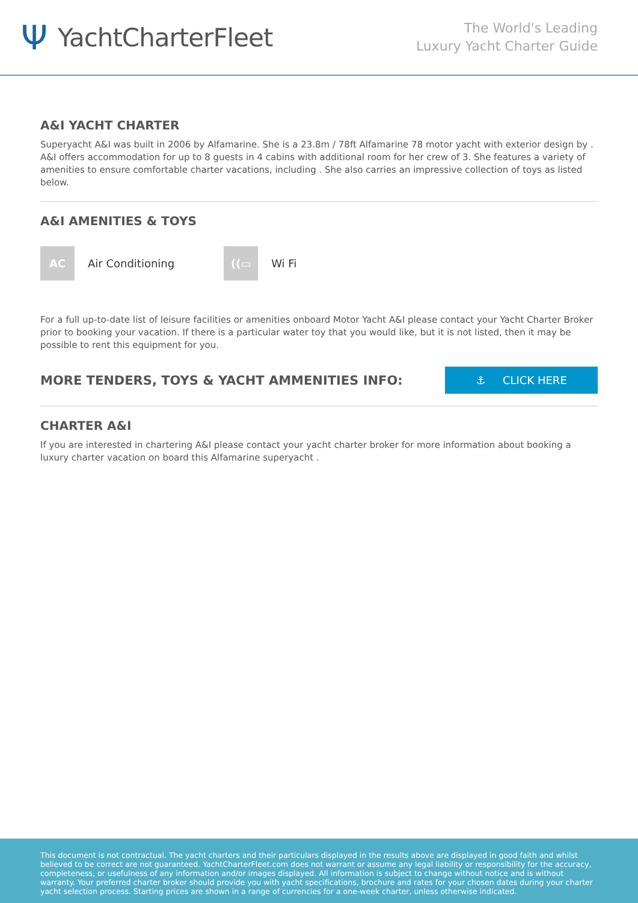Ψ YachtCharterFleet
The World's Leading
Luxury Yacht Charter Guide
A&I YACHT CHARTER
Superyacht A&I was built in 2006 by Alfamarine. She is a 23.8m / 78ft Alfamarine 78 motor yacht with exterior design by . A&I offers accommodation for up to 8 guests in 4 cabins with additional room for her crew of 3. She features a variety of amenities to ensure comfortable charter vacations, including . She also carries an impressive collection of toys as listed below.
A&I AMENITIES & TOYS
AC
Air Conditioning
((▭
Wi Fi
For a full up-to-date list of leisure facilities or amenities onboard Motor Yacht A&I please contact your Yacht Charter Broker prior to booking your vacation. If there is a particular water toy that you would like, but it is not listed, then it may be possible to rent this equipment for you.
MORE TENDERS, TOYS & YACHT AMMENITIES INFO:
⚓ CLICK HERE
CHARTER A&I
If you are interested in chartering A&I please contact your yacht charter broker for more information about booking a luxury charter vacation on board this Alfamarine superyacht .
This document is not contractual. The yacht charters and their particulars displayed in the results above are displayed in good faith and whilst believed to be correct are not guaranteed. YachtCharterFleet.com does not warrant or assume any legal liability or responsibility for the accuracy, completeness, or usefulness of any information and/or images displayed. All information is subject to change without notice and is without warranty. Your preferred charter broker should provide you with yacht specifications, brochure and rates for your chosen dates during your charter yacht selection process. Starting prices are shown in a range of currencies for a one-week charter, unless otherwise indicated.